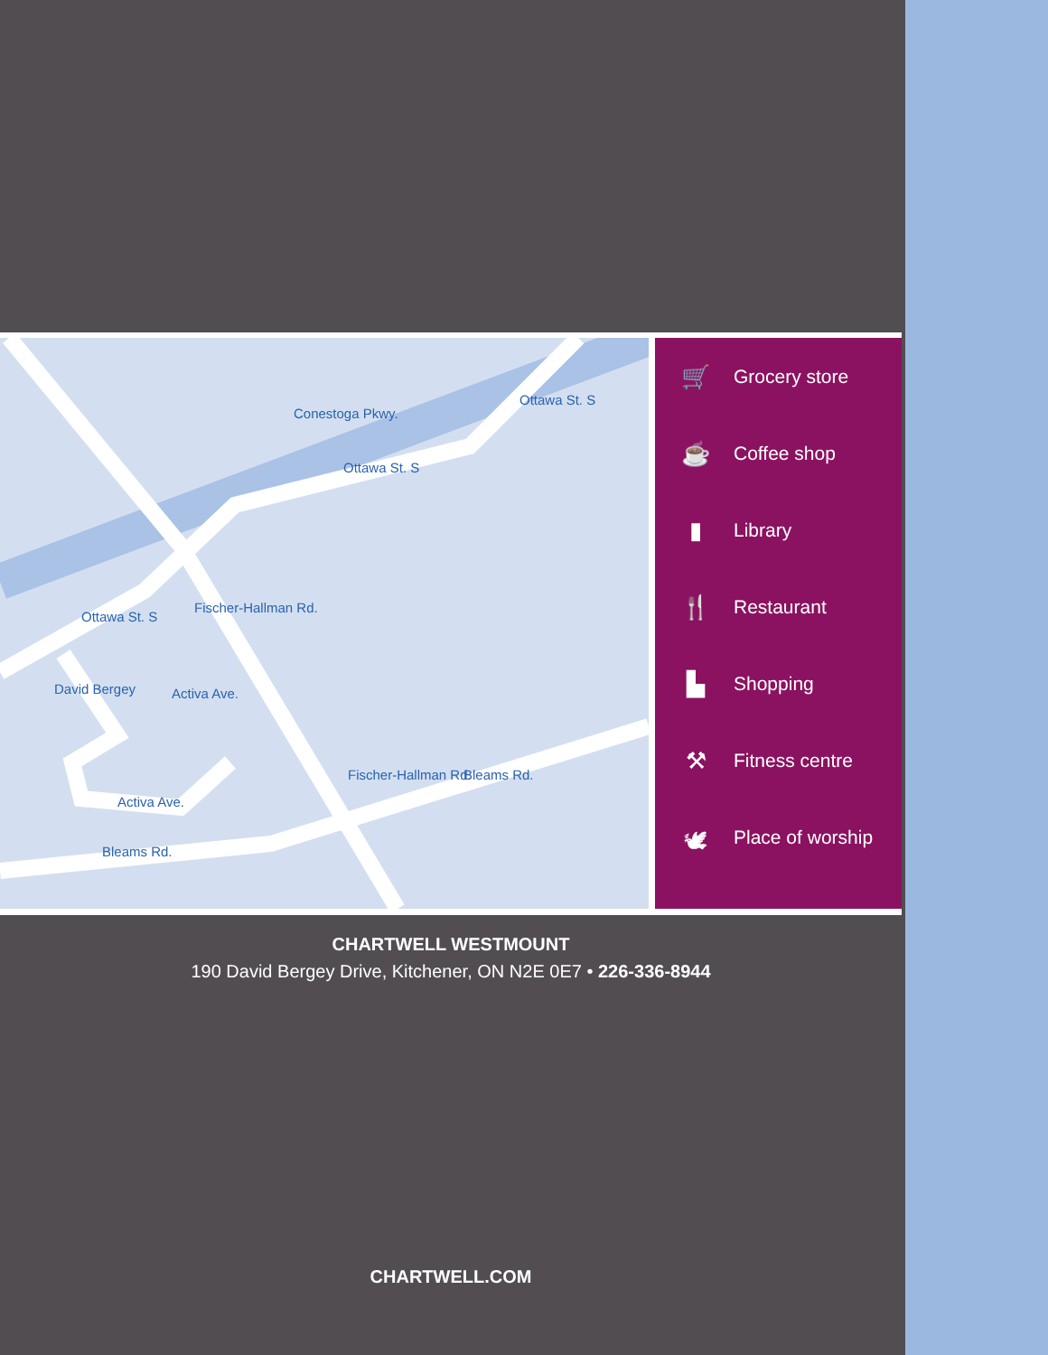Conestoga Pkwy.
Ottawa St. S
Ottawa St. S
Fischer-Hallman Rd.
Activa Ave.
David Bergey
Activa Ave.
Bleams Rd.
Bleams Rd.
Fischer-Hallman Rd.
Ottawa St. S
🛒 Grocery store
☕ Coffee shop
▮ Library
🍴 Restaurant
▙ Shopping
⚒ Fitness centre
🕊 Place of worship
CHARTWELL WESTMOUNT
190 David Bergey Drive, Kitchener, ON N2E 0E7 • 226-336-8944
CHARTWELL.COM